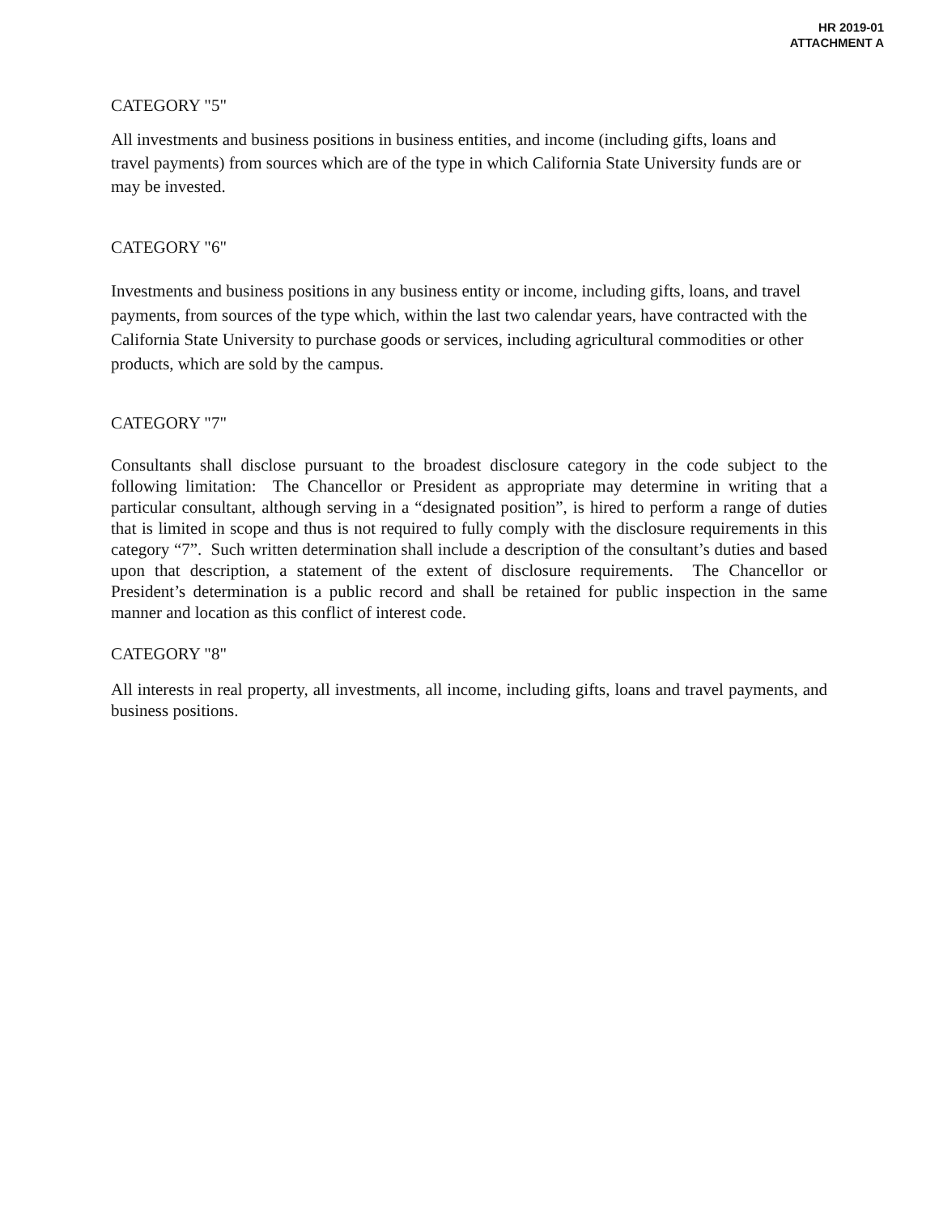HR 2019-01
ATTACHMENT A
CATEGORY "5"
All investments and business positions in business entities, and income (including gifts, loans and travel payments) from sources which are of the type in which California State University funds are or may be invested.
CATEGORY "6"
Investments and business positions in any business entity or income, including gifts, loans, and travel payments, from sources of the type which, within the last two calendar years, have contracted with the California State University to purchase goods or services, including agricultural commodities or other products, which are sold by the campus.
CATEGORY "7"
Consultants shall disclose pursuant to the broadest disclosure category in the code subject to the following limitation: The Chancellor or President as appropriate may determine in writing that a particular consultant, although serving in a “designated position”, is hired to perform a range of duties that is limited in scope and thus is not required to fully comply with the disclosure requirements in this category “7”. Such written determination shall include a description of the consultant’s duties and based upon that description, a statement of the extent of disclosure requirements. The Chancellor or President’s determination is a public record and shall be retained for public inspection in the same manner and location as this conflict of interest code.
CATEGORY "8"
All interests in real property, all investments, all income, including gifts, loans and travel payments, and business positions.